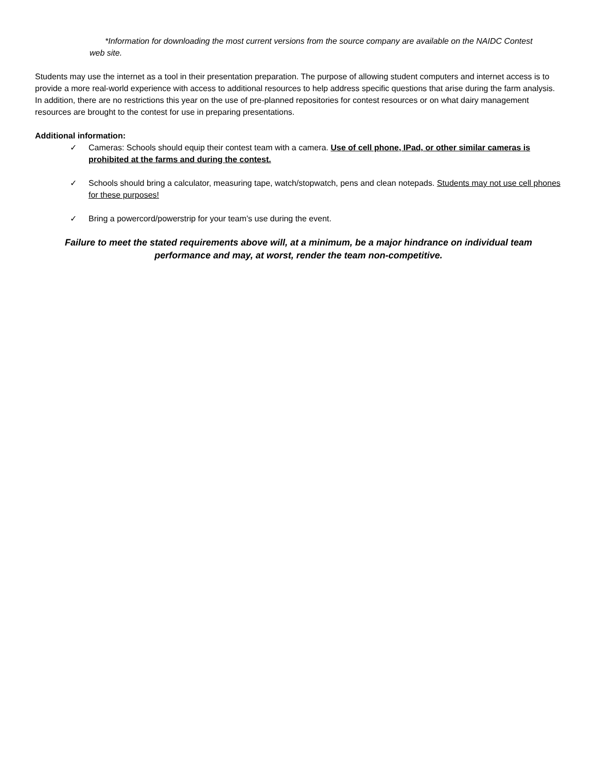*Information for downloading the most current versions from the source company are available on the NAIDC Contest web site.
Students may use the internet as a tool in their presentation preparation. The purpose of allowing student computers and internet access is to provide a more real-world experience with access to additional resources to help address specific questions that arise during the farm analysis. In addition, there are no restrictions this year on the use of pre-planned repositories for contest resources or on what dairy management resources are brought to the contest for use in preparing presentations.
Additional information:
✓ Cameras: Schools should equip their contest team with a camera. Use of cell phone, IPad, or other similar cameras is prohibited at the farms and during the contest.
✓ Schools should bring a calculator, measuring tape, watch/stopwatch, pens and clean notepads. Students may not use cell phones for these purposes!
✓ Bring a powercord/powerstrip for your team’s use during the event.
Failure to meet the stated requirements above will, at a minimum, be a major hindrance on individual team performance and may, at worst, render the team non-competitive.